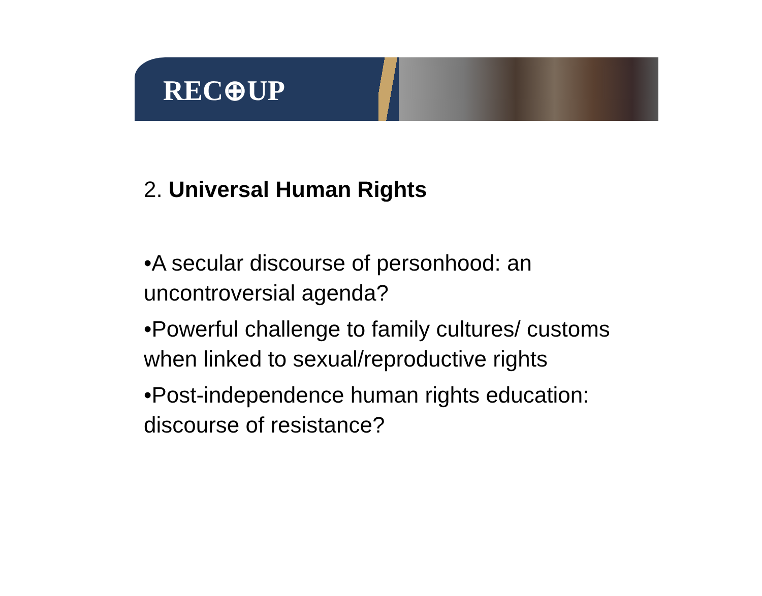REC⊕UP
2. Universal Human Rights
•A secular discourse of personhood: an uncontroversial agenda?
•Powerful challenge to family cultures/ customs when linked to sexual/reproductive rights
•Post-independence human rights education: discourse of resistance?